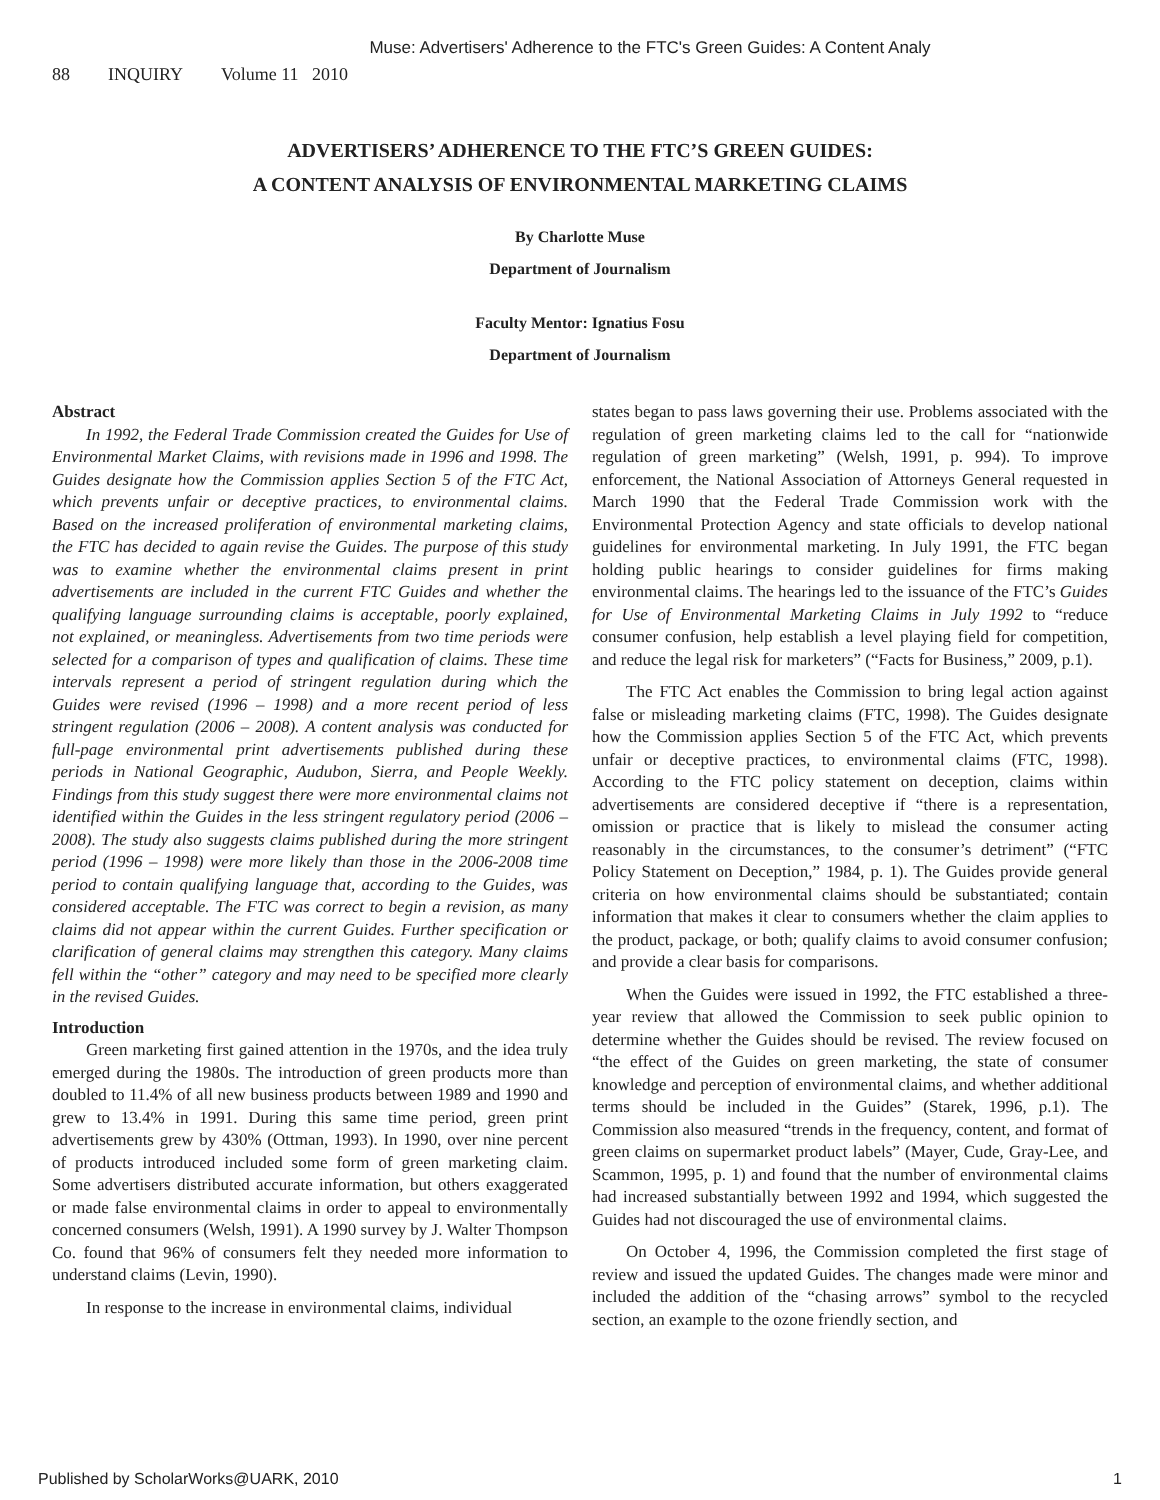Muse: Advertisers' Adherence to the FTC's Green Guides: A Content Analy
88 INQUIRY Volume 11 2010
ADVERTISERS’ ADHERENCE TO THE FTC’S GREEN GUIDES:
A CONTENT ANALYSIS OF ENVIRONMENTAL MARKETING CLAIMS
By Charlotte Muse
Department of Journalism
Faculty Mentor: Ignatius Fosu
Department of Journalism
Abstract
In 1992, the Federal Trade Commission created the Guides for Use of Environmental Market Claims, with revisions made in 1996 and 1998. The Guides designate how the Commission applies Section 5 of the FTC Act, which prevents unfair or deceptive practices, to environmental claims. Based on the increased proliferation of environmental marketing claims, the FTC has decided to again revise the Guides. The purpose of this study was to examine whether the environmental claims present in print advertisements are included in the current FTC Guides and whether the qualifying language surrounding claims is acceptable, poorly explained, not explained, or meaningless. Advertisements from two time periods were selected for a comparison of types and qualification of claims. These time intervals represent a period of stringent regulation during which the Guides were revised (1996 – 1998) and a more recent period of less stringent regulation (2006 – 2008). A content analysis was conducted for full-page environmental print advertisements published during these periods in National Geographic, Audubon, Sierra, and People Weekly. Findings from this study suggest there were more environmental claims not identified within the Guides in the less stringent regulatory period (2006 – 2008). The study also suggests claims published during the more stringent period (1996 – 1998) were more likely than those in the 2006-2008 time period to contain qualifying language that, according to the Guides, was considered acceptable. The FTC was correct to begin a revision, as many claims did not appear within the current Guides. Further specification or clarification of general claims may strengthen this category. Many claims fell within the “other” category and may need to be specified more clearly in the revised Guides.
Introduction
Green marketing first gained attention in the 1970s, and the idea truly emerged during the 1980s. The introduction of green products more than doubled to 11.4% of all new business products between 1989 and 1990 and grew to 13.4% in 1991. During this same time period, green print advertisements grew by 430% (Ottman, 1993). In 1990, over nine percent of products introduced included some form of green marketing claim. Some advertisers distributed accurate information, but others exaggerated or made false environmental claims in order to appeal to environmentally concerned consumers (Welsh, 1991). A 1990 survey by J. Walter Thompson Co. found that 96% of consumers felt they needed more information to understand claims (Levin, 1990).
In response to the increase in environmental claims, individual
states began to pass laws governing their use. Problems associated with the regulation of green marketing claims led to the call for “nationwide regulation of green marketing” (Welsh, 1991, p. 994). To improve enforcement, the National Association of Attorneys General requested in March 1990 that the Federal Trade Commission work with the Environmental Protection Agency and state officials to develop national guidelines for environmental marketing. In July 1991, the FTC began holding public hearings to consider guidelines for firms making environmental claims. The hearings led to the issuance of the FTC’s Guides for Use of Environmental Marketing Claims in July 1992 to “reduce consumer confusion, help establish a level playing field for competition, and reduce the legal risk for marketers” (“Facts for Business,” 2009, p.1).
The FTC Act enables the Commission to bring legal action against false or misleading marketing claims (FTC, 1998). The Guides designate how the Commission applies Section 5 of the FTC Act, which prevents unfair or deceptive practices, to environmental claims (FTC, 1998). According to the FTC policy statement on deception, claims within advertisements are considered deceptive if “there is a representation, omission or practice that is likely to mislead the consumer acting reasonably in the circumstances, to the consumer’s detriment” (“FTC Policy Statement on Deception,” 1984, p. 1). The Guides provide general criteria on how environmental claims should be substantiated; contain information that makes it clear to consumers whether the claim applies to the product, package, or both; qualify claims to avoid consumer confusion; and provide a clear basis for comparisons.
When the Guides were issued in 1992, the FTC established a three-year review that allowed the Commission to seek public opinion to determine whether the Guides should be revised. The review focused on “the effect of the Guides on green marketing, the state of consumer knowledge and perception of environmental claims, and whether additional terms should be included in the Guides” (Starek, 1996, p.1). The Commission also measured “trends in the frequency, content, and format of green claims on supermarket product labels” (Mayer, Cude, Gray-Lee, and Scammon, 1995, p. 1) and found that the number of environmental claims had increased substantially between 1992 and 1994, which suggested the Guides had not discouraged the use of environmental claims.
On October 4, 1996, the Commission completed the first stage of review and issued the updated Guides. The changes made were minor and included the addition of the “chasing arrows” symbol to the recycled section, an example to the ozone friendly section, and
Published by ScholarWorks@UARK, 2010 1